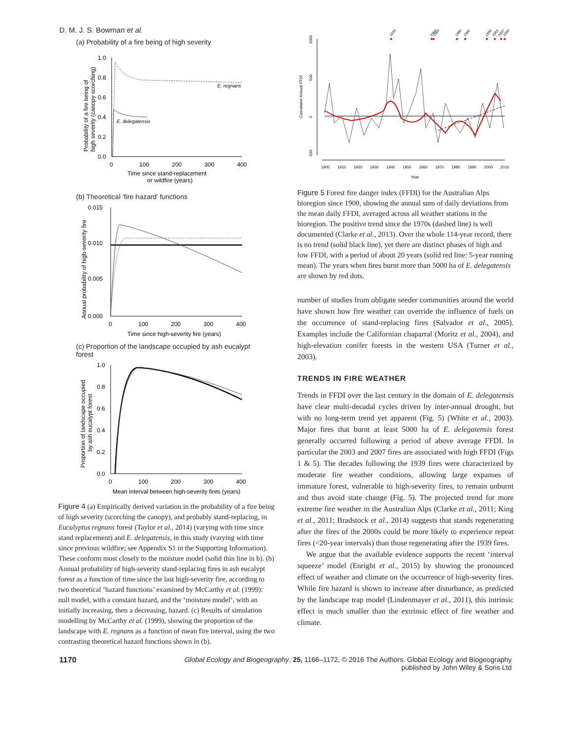D. M. J. S. Bowman et al.
(a) Probability of a fire being of high severity
1.0
0.8
0.6
0.4
0.2
0.0
0
100
200
300
400
E. regnans
E. delegatensis
Time since stand-replacement
or wildfire (years)
Probability of a fire being of
high severity (canopy scorching)
(b) Theoretical ‘fire hazard’ functions
0.015
0.010
0.005
0.000
0
100
200
300
400
Time since high-severity fire (years)
Annual probability of high-severity fire
(c) Proportion of the landscape occupied by ash eucalypt
forest
1.0
0.8
0.6
0.4
0.2
0.0
0
100
200
300
400
Mean interval between high-severity fires (years)
Proportion of landscape occupied
by ash eucalypt forest
Figure 4 (a) Empirically derived variation in the probability of a fire being of high severity (scorching the canopy), and probably stand-replacing, in Eucalyptus regnans forest (Taylor et al., 2014) (varying with time since stand replacement) and E. delegatensis, in this study (varying with time since previous wildfire; see Appendix S1 in the Supporting Information). These conform most closely to the moisture model (solid thin line in b). (b) Annual probability of high-severity stand-replacing fires in ash eucalypt forest as a function of time since the last high-severity fire, according to two theoretical ‘hazard functions’ examined by McCarthy et al. (1999): null model, with a constant hazard, and the ‘moisture model’, with an initially increasing, then a decreasing, hazard. (c) Results of simulation modelling by McCarthy et al. (1999), showing the proportion of the landscape with E. regnans as a function of mean fire interval, using the two contrasting theoretical hazard functions shown in (b).
1000
500
0
-500
Cumulative Annual FFDI
1900
1910
1920
1930
1940
1950
1960
1970
1980
1990
2000
2010
Year
1939
1964
1965
1980
1985
1998
2003
2007
2009
Figure 5 Forest fire danger index (FFDI) for the Australian Alps bioregion since 1900, showing the annual sum of daily deviations from the mean daily FFDI, averaged across all weather stations in the bioregion. The positive trend since the 1970s (dashed line) is well documented (Clarke et al., 2013). Over the whole 114-year record, there is no trend (solid black line), yet there are distinct phases of high and low FFDI, with a period of about 20 years (solid red line: 5-year running mean). The years when fires burnt more than 5000 ha of E. delegatensis are shown by red dots.
number of studies from obligate seeder communities around the world have shown how fire weather can override the influence of fuels on the occurrence of stand-replacing fires (Salvador et al., 2005). Examples include the Californian chaparral (Moritz et al., 2004), and high-elevation conifer forests in the western USA (Turner et al., 2003).
TRENDS IN FIRE WEATHER
Trends in FFDI over the last century in the domain of E. delegatensis have clear multi-decadal cycles driven by inter-annual drought, but with no long-term trend yet apparent (Fig. 5) (White et al., 2003). Major fires that burnt at least 5000 ha of E. delegatensis forest generally occurred following a period of above average FFDI. In particular the 2003 and 2007 fires are associated with high FFDI (Figs 1 & 5). The decades following the 1939 fires were characterized by moderate fire weather conditions, allowing large expanses of immature forest, vulnerable to high-severity fires, to remain unburnt and thus avoid state change (Fig. 5). The projected trend for more extreme fire weather in the Australian Alps (Clarke et al., 2011; King et al., 2011; Bradstock et al., 2014) suggests that stands regenerating after the fires of the 2000s could be more likely to experience repeat fires (<20-year intervals) than those regenerating after the 1939 fires.
We argue that the available evidence supports the recent ‘interval squeeze’ model (Enright et al., 2015) by showing the pronounced effect of weather and climate on the occurrence of high-severity fires. While fire hazard is shown to increase after disturbance, as predicted by the landscape trap model (Lindenmayer et al., 2011), this intrinsic effect is much smaller than the extrinsic effect of fire weather and climate.
1170 Global Ecology and Biogeography, 25, 1166–1172, © 2016 The Authors. Global Ecology and Biogeography
published by John Wiley & Sons Ltd